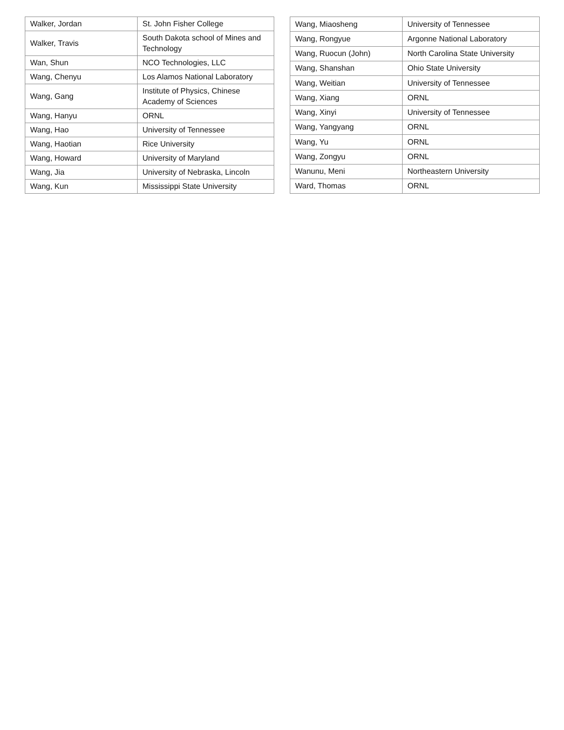| Walker, Jordan | St. John Fisher College |
| Walker, Travis | South Dakota school of Mines and Technology |
| Wan, Shun | NCO Technologies, LLC |
| Wang, Chenyu | Los Alamos National Laboratory |
| Wang, Gang | Institute of Physics, Chinese Academy of Sciences |
| Wang, Hanyu | ORNL |
| Wang, Hao | University of Tennessee |
| Wang, Haotian | Rice University |
| Wang, Howard | University of Maryland |
| Wang, Jia | University of Nebraska, Lincoln |
| Wang, Kun | Mississippi State University |
| Wang, Miaosheng | University of Tennessee |
| Wang, Rongyue | Argonne National Laboratory |
| Wang, Ruocun (John) | North Carolina State University |
| Wang, Shanshan | Ohio State University |
| Wang, Weitian | University of Tennessee |
| Wang, Xiang | ORNL |
| Wang, Xinyi | University of Tennessee |
| Wang, Yangyang | ORNL |
| Wang, Yu | ORNL |
| Wang, Zongyu | ORNL |
| Wanunu, Meni | Northeastern University |
| Ward, Thomas | ORNL |